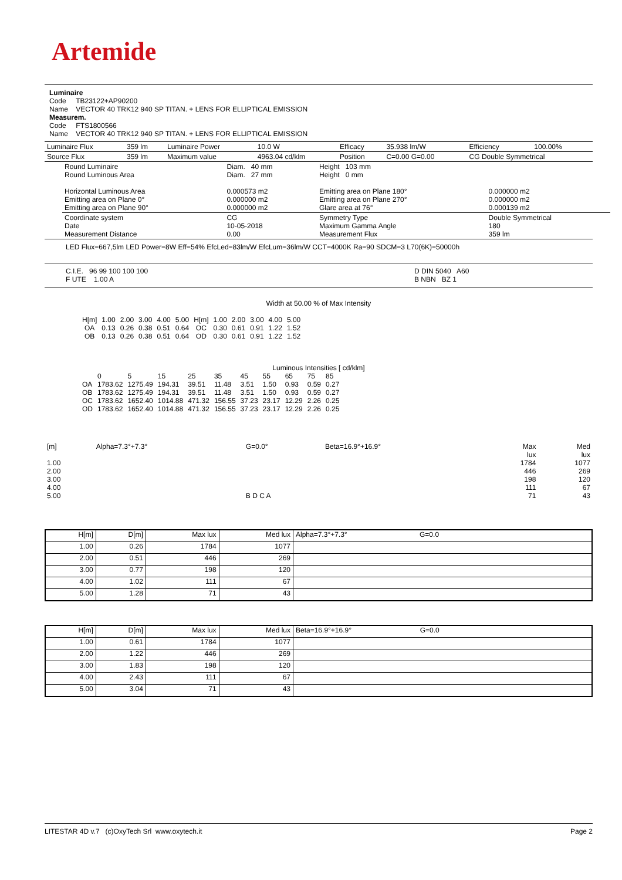Artemide
Luminaire
Code TB23122+AP90200
Name VECTOR 40 TRK12 940 SP TITAN. + LENS FOR ELLIPTICAL EMISSION
Measurem.
Code FTS1800566
Name VECTOR 40 TRK12 940 SP TITAN. + LENS FOR ELLIPTICAL EMISSION
| Luminaire Flux | 359 lm | Luminaire Power | 10.0 W | Efficacy | 35.938 lm/W | Efficiency | 100.00% |
| Source Flux | 359 lm | Maximum value | 4963.04 cd/klm | Position | C=0.00 G=0.00 | CG Double Symmetrical | |
| Round Luminaire Round Luminous Area Horizontal Luminous Area Emitting area on Plane 0° Emitting area on Plane 90° | Diam. 40 mm Diam. 27 mm 0.000573 m2 0.000000 m2 0.000000 m2 | Height 103 mm Height 0 mm Emitting area on Plane 180° Emitting area on Plane 270° Glare area at 76° | 0.000000 m2 0.000000 m2 0.000139 m2 |
| Coordinate system Date Measurement Distance | CG 10-05-2018 0.00 | Symmetry Type Maximum Gamma Angle Measurement Flux | Double Symmetrical 180 359 lm |
LED Flux=667,5lm LED Power=8W Eff=54% EfcLed=83lm/W EfcLum=36lm/W CCT=4000K Ra=90 SDCM=3 L70(6K)=50000h
| C.I.E. 96 99 100 100 100 F UTE 1.00 A | D DIN 5040 A60 B NBN BZ 1 |
Width at 50.00 % of Max Intensity
| H[m] OA OB | 1.00 0.13 0.13 | 2.00 0.26 0.26 | 3.00 0.38 0.38 | 4.00 0.51 0.51 | 5.00 0.64 0.64 | H[m] OC OD | 1.00 0.30 0.30 | 2.00 0.61 0.61 | 3.00 0.91 0.91 | 4.00 1.22 1.22 | 5.00 1.52 1.52 |
Luminous Intensities [ cd/klm]
| | 0 | 5 | 15 | 25 | 35 | 45 | 55 | 65 | 75 | 85 |
| OA | 1783.62 | 1275.49 | 194.31 | 39.51 | 11.48 | 3.51 | 1.50 | 0.93 | 0.59 | 0.27 |
| OB | 1783.62 | 1275.49 | 194.31 | 39.51 | 11.48 | 3.51 | 1.50 | 0.93 | 0.59 | 0.27 |
| OC | 1783.62 | 1652.40 | 1014.88 | 471.32 | 156.55 | 37.23 | 23.17 | 12.29 | 2.26 | 0.25 |
| OD | 1783.62 | 1652.40 | 1014.88 | 471.32 | 156.55 | 37.23 | 23.17 | 12.29 | 2.26 | 0.25 |
| [m] 1.00 2.00 3.00 4.00 5.00 | Alpha=7.3°+7.3° | G=0.0° B D C A | Beta=16.9°+16.9° | Max lux 1784 446 198 111 71 | Med lux 1077 269 120 67 43 |
| H[m] | D[m] | Max lux | Med lux | Alpha=7.3°+7.3° G=0.0 |
| --- | --- | --- | --- | --- |
| 1.00 | 0.26 | 1784 | 1077 | |
| 2.00 | 0.51 | 446 | 269 | |
| 3.00 | 0.77 | 198 | 120 | |
| 4.00 | 1.02 | 111 | 67 | |
| 5.00 | 1.28 | 71 | 43 | |
| H[m] | D[m] | Max lux | Med lux | Beta=16.9°+16.9° G=0.0 |
| --- | --- | --- | --- | --- |
| 1.00 | 0.61 | 1784 | 1077 | |
| 2.00 | 1.22 | 446 | 269 | |
| 3.00 | 1.83 | 198 | 120 | |
| 4.00 | 2.43 | 111 | 67 | |
| 5.00 | 3.04 | 71 | 43 | |
LITESTAR 4D v.7 (c)OxyTech Srl www.oxytech.it Page 2